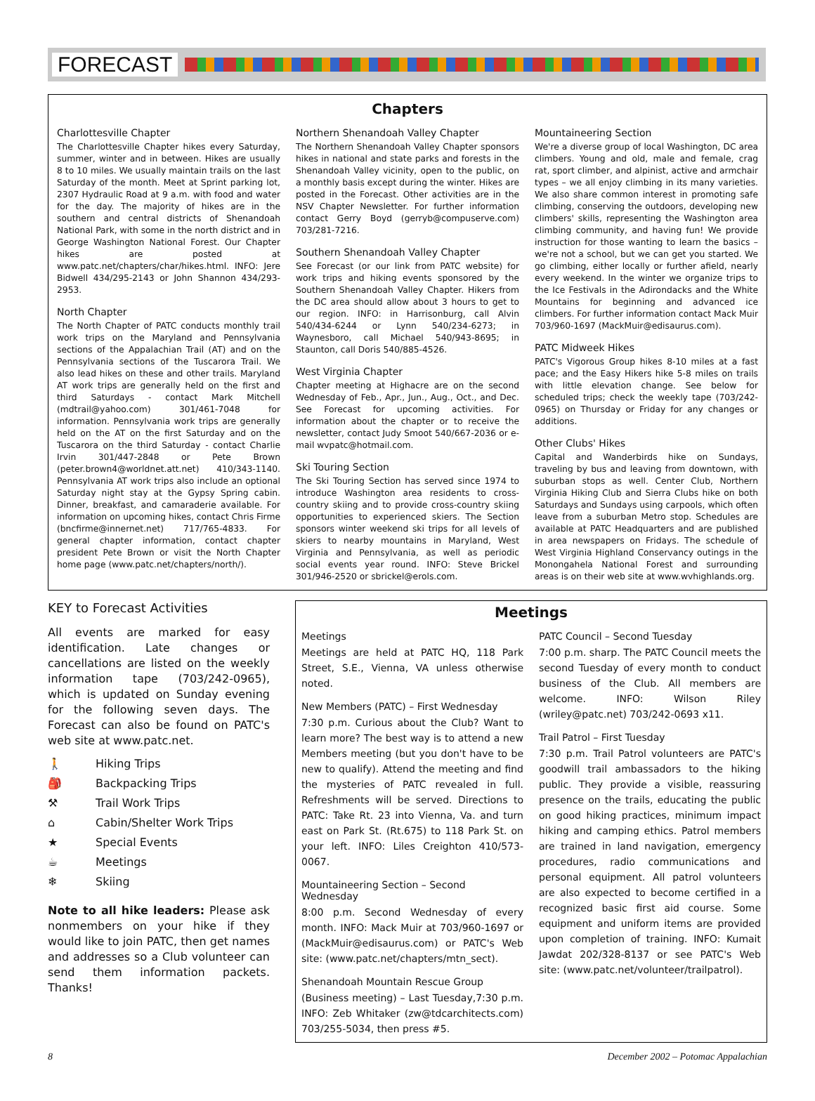FORECAST
Chapters
Charlottesville Chapter
The Charlottesville Chapter hikes every Saturday, summer, winter and in between. Hikes are usually 8 to 10 miles. We usually maintain trails on the last Saturday of the month. Meet at Sprint parking lot, 2307 Hydraulic Road at 9 a.m. with food and water for the day. The majority of hikes are in the southern and central districts of Shenandoah National Park, with some in the north district and in George Washington National Forest. Our Chapter hikes are posted at www.patc.net/chapters/char/hikes.html. INFO: Jere Bidwell 434/295-2143 or John Shannon 434/293-2953.
North Chapter
The North Chapter of PATC conducts monthly trail work trips on the Maryland and Pennsylvania sections of the Appalachian Trail (AT) and on the Pennsylvania sections of the Tuscarora Trail. We also lead hikes on these and other trails. Maryland AT work trips are generally held on the first and third Saturdays - contact Mark Mitchell (mdtrail@yahoo.com) 301/461-7048 for information. Pennsylvania work trips are generally held on the AT on the first Saturday and on the Tuscarora on the third Saturday - contact Charlie Irvin 301/447-2848 or Pete Brown (peter.brown4@worldnet.att.net) 410/343-1140. Pennsylvania AT work trips also include an optional Saturday night stay at the Gypsy Spring cabin. Dinner, breakfast, and camaraderie available. For information on upcoming hikes, contact Chris Firme (bncfirme@innernet.net) 717/765-4833. For general chapter information, contact chapter president Pete Brown or visit the North Chapter home page (www.patc.net/chapters/north/).
Northern Shenandoah Valley Chapter
The Northern Shenandoah Valley Chapter sponsors hikes in national and state parks and forests in the Shenandoah Valley vicinity, open to the public, on a monthly basis except during the winter. Hikes are posted in the Forecast. Other activities are in the NSV Chapter Newsletter. For further information contact Gerry Boyd (gerryb@compuserve.com) 703/281-7216.
Southern Shenandoah Valley Chapter
See Forecast (or our link from PATC website) for work trips and hiking events sponsored by the Southern Shenandoah Valley Chapter. Hikers from the DC area should allow about 3 hours to get to our region. INFO: in Harrisonburg, call Alvin 540/434-6244 or Lynn 540/234-6273; in Waynesboro, call Michael 540/943-8695; in Staunton, call Doris 540/885-4526.
West Virginia Chapter
Chapter meeting at Highacre are on the second Wednesday of Feb., Apr., Jun., Aug., Oct., and Dec. See Forecast for upcoming activities. For information about the chapter or to receive the newsletter, contact Judy Smoot 540/667-2036 or e-mail wvpatc@hotmail.com.
Ski Touring Section
The Ski Touring Section has served since 1974 to introduce Washington area residents to cross-country skiing and to provide cross-country skiing opportunities to experienced skiers. The Section sponsors winter weekend ski trips for all levels of skiers to nearby mountains in Maryland, West Virginia and Pennsylvania, as well as periodic social events year round. INFO: Steve Brickel 301/946-2520 or sbrickel@erols.com.
Mountaineering Section
We're a diverse group of local Washington, DC area climbers. Young and old, male and female, crag rat, sport climber, and alpinist, active and armchair types – we all enjoy climbing in its many varieties. We also share common interest in promoting safe climbing, conserving the outdoors, developing new climbers' skills, representing the Washington area climbing community, and having fun! We provide instruction for those wanting to learn the basics – we're not a school, but we can get you started. We go climbing, either locally or further afield, nearly every weekend. In the winter we organize trips to the Ice Festivals in the Adirondacks and the White Mountains for beginning and advanced ice climbers. For further information contact Mack Muir 703/960-1697 (MackMuir@edisaurus.com).
PATC Midweek Hikes
PATC's Vigorous Group hikes 8-10 miles at a fast pace; and the Easy Hikers hike 5-8 miles on trails with little elevation change. See below for scheduled trips; check the weekly tape (703/242-0965) on Thursday or Friday for any changes or additions.
Other Clubs' Hikes
Capital and Wanderbirds hike on Sundays, traveling by bus and leaving from downtown, with suburban stops as well. Center Club, Northern Virginia Hiking Club and Sierra Clubs hike on both Saturdays and Sundays using carpools, which often leave from a suburban Metro stop. Schedules are available at PATC Headquarters and are published in area newspapers on Fridays. The schedule of West Virginia Highland Conservancy outings in the Monongahela National Forest and surrounding areas is on their web site at www.wvhighlands.org.
KEY to Forecast Activities
All events are marked for easy identification. Late changes or cancellations are listed on the weekly information tape (703/242-0965), which is updated on Sunday evening for the following seven days. The Forecast can also be found on PATC's web site at www.patc.net.
🚶 Hiking Trips
🎒 Backpacking Trips
⚒ Trail Work Trips
⌂ Cabin/Shelter Work Trips
★ Special Events
☕ Meetings
❄ Skiing
Note to all hike leaders: Please ask nonmembers on your hike if they would like to join PATC, then get names and addresses so a Club volunteer can send them information packets. Thanks!
Meetings
Meetings
Meetings are held at PATC HQ, 118 Park Street, S.E., Vienna, VA unless otherwise noted.
New Members (PATC) – First Wednesday
7:30 p.m. Curious about the Club? Want to learn more? The best way is to attend a new Members meeting (but you don't have to be new to qualify). Attend the meeting and find the mysteries of PATC revealed in full. Refreshments will be served. Directions to PATC: Take Rt. 23 into Vienna, Va. and turn east on Park St. (Rt.675) to 118 Park St. on your left. INFO: Liles Creighton 410/573-0067.
Mountaineering Section – Second Wednesday
8:00 p.m. Second Wednesday of every month. INFO: Mack Muir at 703/960-1697 or (MackMuir@edisaurus.com) or PATC's Web site: (www.patc.net/chapters/mtn_sect).
Shenandoah Mountain Rescue Group
(Business meeting) – Last Tuesday,7:30 p.m. INFO: Zeb Whitaker (zw@tdcarchitects.com) 703/255-5034, then press #5.
PATC Council – Second Tuesday
7:00 p.m. sharp. The PATC Council meets the second Tuesday of every month to conduct business of the Club. All members are welcome. INFO: Wilson Riley (wriley@patc.net) 703/242-0693 x11.
Trail Patrol – First Tuesday
7:30 p.m. Trail Patrol volunteers are PATC's goodwill trail ambassadors to the hiking public. They provide a visible, reassuring presence on the trails, educating the public on good hiking practices, minimum impact hiking and camping ethics. Patrol members are trained in land navigation, emergency procedures, radio communications and personal equipment. All patrol volunteers are also expected to become certified in a recognized basic first aid course. Some equipment and uniform items are provided upon completion of training. INFO: Kumait Jawdat 202/328-8137 or see PATC's Web site: (www.patc.net/volunteer/trailpatrol).
8 December 2002 – Potomac Appalachian